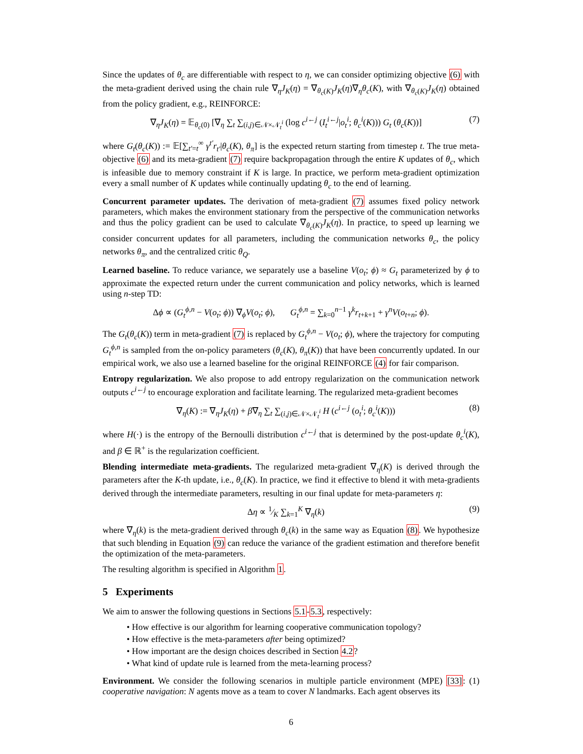Since the updates of θ<sub>c</sub> are differentiable with respect to η, we can consider optimizing objective (6) with the meta-gradient derived using the chain rule ∇<sub>η</sub>J<sub>K</sub>(η) = ∇<sub>θ<sub>c</sub>(K)</sub>J<sub>K</sub>(η)∇<sub>η</sub>θ<sub>c</sub>(K), with ∇<sub>θ<sub>c</sub>(K)</sub>J<sub>K</sub>(η) obtained from the policy gradient, e.g., REINFORCE:
∇<sub>η</sub>J<sub>K</sub>(η) = 𝔼<sub>θ<sub>c</sub>(0)</sub> [∇<sub>η</sub> ∑<sub>t</sub> ∑<sub>(i,j)∈𝒩×𝒩<sub>t</sub><sup>i</sup></sub> (log c<sup>i←j</sup> (I<sub>t</sub><sup>i←j</sup>|o<sub>t</sub><sup>i</sup>; θ<sub>c</sub><sup>i</sup>(K))) G<sub>t</sub> (θ<sub>c</sub>(K))] (7)
where G<sub>t</sub>(θ<sub>c</sub>(K)) := 𝔼[∑<sub>t′=t</sub><sup>∞</sup> γ<sup>t′</sup>r<sub>t′</sub>|θ<sub>c</sub>(K), θ<sub>π</sub>] is the expected return starting from timestep t. The true meta-objective (6) and its meta-gradient (7) require backpropagation through the entire K updates of θ<sub>c</sub>, which is infeasible due to memory constraint if K is large. In practice, we perform meta-gradient optimization every a small number of K updates while continually updating θ<sub>c</sub> to the end of learning.
Concurrent parameter updates. The derivation of meta-gradient (7) assumes fixed policy network parameters, which makes the environment stationary from the perspective of the communication networks and thus the policy gradient can be used to calculate ∇<sub>θ<sub>c</sub>(K)</sub>J<sub>K</sub>(η). In practice, to speed up learning we consider concurrent updates for all parameters, including the communication networks θ<sub>c</sub>, the policy networks θ<sub>π</sub>, and the centralized critic θ<sub>Q</sub>.
Learned baseline. To reduce variance, we separately use a baseline V(o<sub>t</sub>; ϕ) ≈ G<sub>t</sub> parameterized by ϕ to approximate the expected return under the current communication and policy networks, which is learned using n-step TD:
Δϕ ∝ (G<sub>t</sub><sup>ϕ,n</sup> − V(o<sub>t</sub>; ϕ)) ∇<sub>ϕ</sub>V(o<sub>t</sub>; ϕ), G<sub>t</sub><sup>ϕ,n</sup> = ∑<sub>k=0</sub><sup>n−1</sup> γ<sup>k</sup>r<sub>t+k+1</sub> + γ<sup>n</sup>V(o<sub>t+n</sub>; ϕ).
The G<sub>t</sub>(θ<sub>c</sub>(K)) term in meta-gradient (7) is replaced by G<sub>t</sub><sup>ϕ,n</sup> − V(o<sub>t</sub>; ϕ), where the trajectory for computing G<sub>t</sub><sup>ϕ,n</sup> is sampled from the on-policy parameters (θ<sub>c</sub>(K), θ<sub>π</sub>(K)) that have been concurrently updated. In our empirical work, we also use a learned baseline for the original REINFORCE (4) for fair comparison.
Entropy regularization. We also propose to add entropy regularization on the communication network outputs c<sup>i←j</sup> to encourage exploration and facilitate learning. The regularized meta-gradient becomes
∇<sub>η</sub>(K) := ∇<sub>η</sub>J<sub>K</sub>(η) + β∇<sub>η</sub> ∑<sub>t</sub> ∑<sub>(i,j)∈𝒩×𝒩<sub>t</sub><sup>i</sup></sub> H (c<sup>i←j</sup> (o<sub>t</sub><sup>i</sup>; θ<sub>c</sub><sup>i</sup>(K))) (8)
where H(·) is the entropy of the Bernoulli distribution c<sup>i←j</sup> that is determined by the post-update θ<sub>c</sub><sup>i</sup>(K), and β ∈ ℝ<sup>+</sup> is the regularization coefficient.
Blending intermediate meta-gradients. The regularized meta-gradient ∇<sub>η</sub>(K) is derived through the parameters after the K-th update, i.e., θ<sub>c</sub>(K). In practice, we find it effective to blend it with meta-gradients derived through the intermediate parameters, resulting in our final update for meta-parameters η:
Δη ∝ 1⁄K ∑<sub>k=1</sub><sup>K</sup> ∇<sub>η</sub>(k) (9)
where ∇<sub>η</sub>(k) is the meta-gradient derived through θ<sub>c</sub>(k) in the same way as Equation (8). We hypothesize that such blending in Equation (9) can reduce the variance of the gradient estimation and therefore benefit the optimization of the meta-parameters.
The resulting algorithm is specified in Algorithm 1.
5 Experiments
We aim to answer the following questions in Sections 5.1-5.3, respectively:
• How effective is our algorithm for learning cooperative communication topology?
• How effective is the meta-parameters after being optimized?
• How important are the design choices described in Section 4.2?
• What kind of update rule is learned from the meta-learning process?
Environment. We consider the following scenarios in multiple particle environment (MPE) [33]: (1) cooperative navigation: N agents move as a team to cover N landmarks. Each agent observes its
6